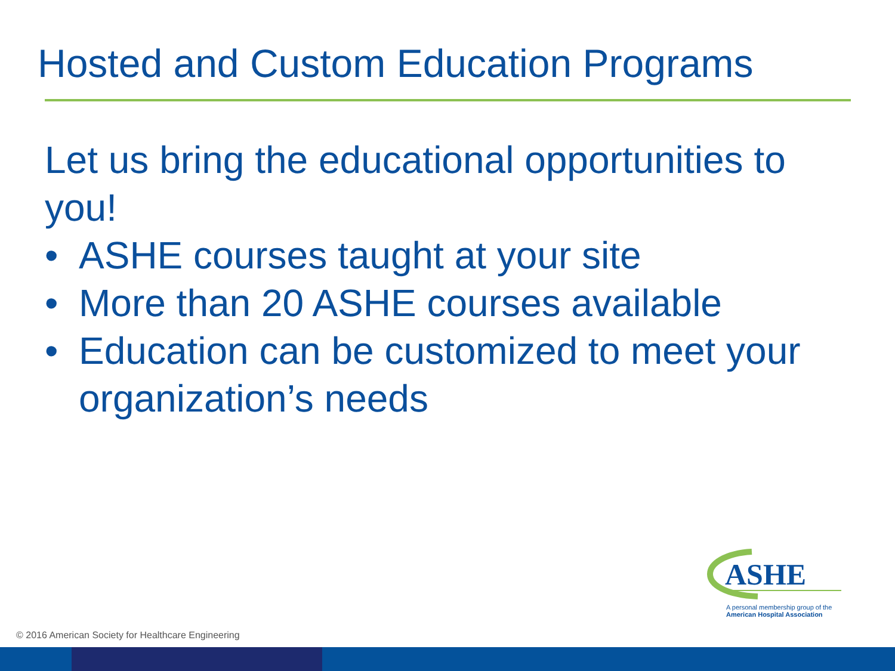Hosted and Custom Education Programs
Let us bring the educational opportunities to you!
• ASHE courses taught at your site
• More than 20 ASHE courses available
• Education can be customized to meet your organization’s needs
ASHE
A personal membership group of the
American Hospital Association
© 2016 American Society for Healthcare Engineering